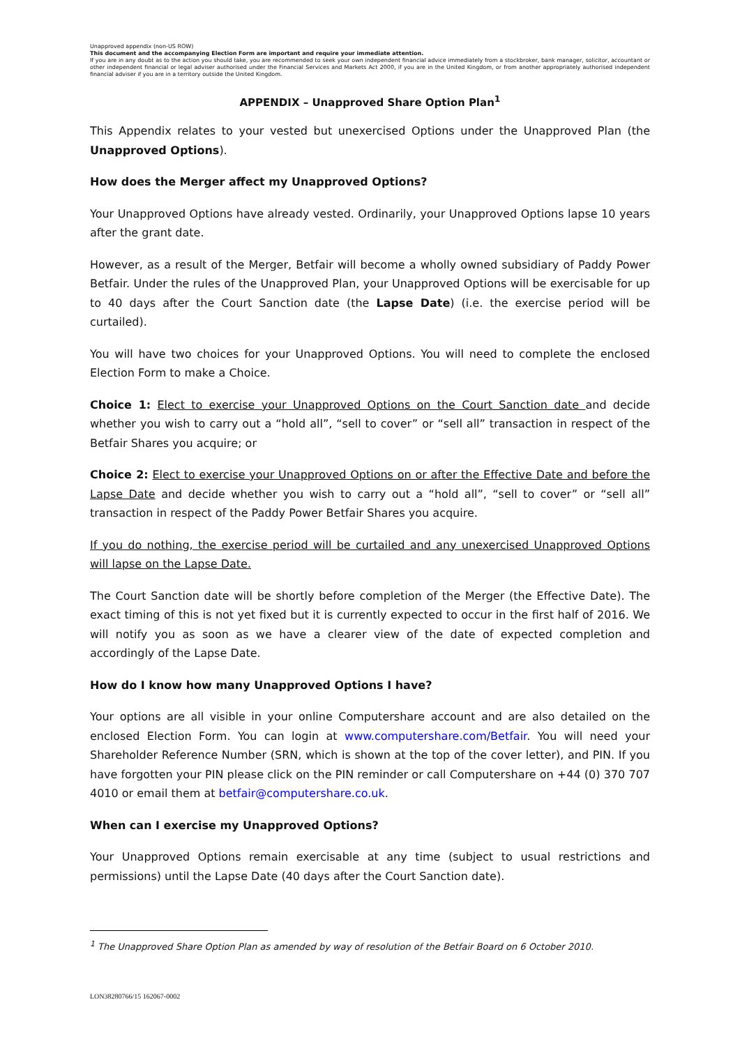Unapproved appendix (non-US ROW)
This document and the accompanying Election Form are important and require your immediate attention.
If you are in any doubt as to the action you should take, you are recommended to seek your own independent financial advice immediately from a stockbroker, bank manager, solicitor, accountant or other independent financial or legal adviser authorised under the Financial Services and Markets Act 2000, if you are in the United Kingdom, or from another appropriately authorised independent financial adviser if you are in a territory outside the United Kingdom.
APPENDIX – Unapproved Share Option Plan<sup>1</sup>
This Appendix relates to your vested but unexercised Options under the Unapproved Plan (the Unapproved Options).
How does the Merger affect my Unapproved Options?
Your Unapproved Options have already vested. Ordinarily, your Unapproved Options lapse 10 years after the grant date.
However, as a result of the Merger, Betfair will become a wholly owned subsidiary of Paddy Power Betfair. Under the rules of the Unapproved Plan, your Unapproved Options will be exercisable for up to 40 days after the Court Sanction date (the Lapse Date) (i.e. the exercise period will be curtailed).
You will have two choices for your Unapproved Options. You will need to complete the enclosed Election Form to make a Choice.
Choice 1: Elect to exercise your Unapproved Options on the Court Sanction date and decide whether you wish to carry out a “hold all”, “sell to cover” or “sell all” transaction in respect of the Betfair Shares you acquire; or
Choice 2: Elect to exercise your Unapproved Options on or after the Effective Date and before the Lapse Date and decide whether you wish to carry out a “hold all”, “sell to cover” or “sell all” transaction in respect of the Paddy Power Betfair Shares you acquire.
If you do nothing, the exercise period will be curtailed and any unexercised Unapproved Options will lapse on the Lapse Date.
The Court Sanction date will be shortly before completion of the Merger (the Effective Date). The exact timing of this is not yet fixed but it is currently expected to occur in the first half of 2016. We will notify you as soon as we have a clearer view of the date of expected completion and accordingly of the Lapse Date.
How do I know how many Unapproved Options I have?
Your options are all visible in your online Computershare account and are also detailed on the enclosed Election Form. You can login at www.computershare.com/Betfair. You will need your Shareholder Reference Number (SRN, which is shown at the top of the cover letter), and PIN. If you have forgotten your PIN please click on the PIN reminder or call Computershare on +44 (0) 370 707 4010 or email them at betfair@computershare.co.uk.
When can I exercise my Unapproved Options?
Your Unapproved Options remain exercisable at any time (subject to usual restrictions and permissions) until the Lapse Date (40 days after the Court Sanction date).
<sup>1</sup> The Unapproved Share Option Plan as amended by way of resolution of the Betfair Board on 6 October 2010.
LON38280766/15 162067-0002